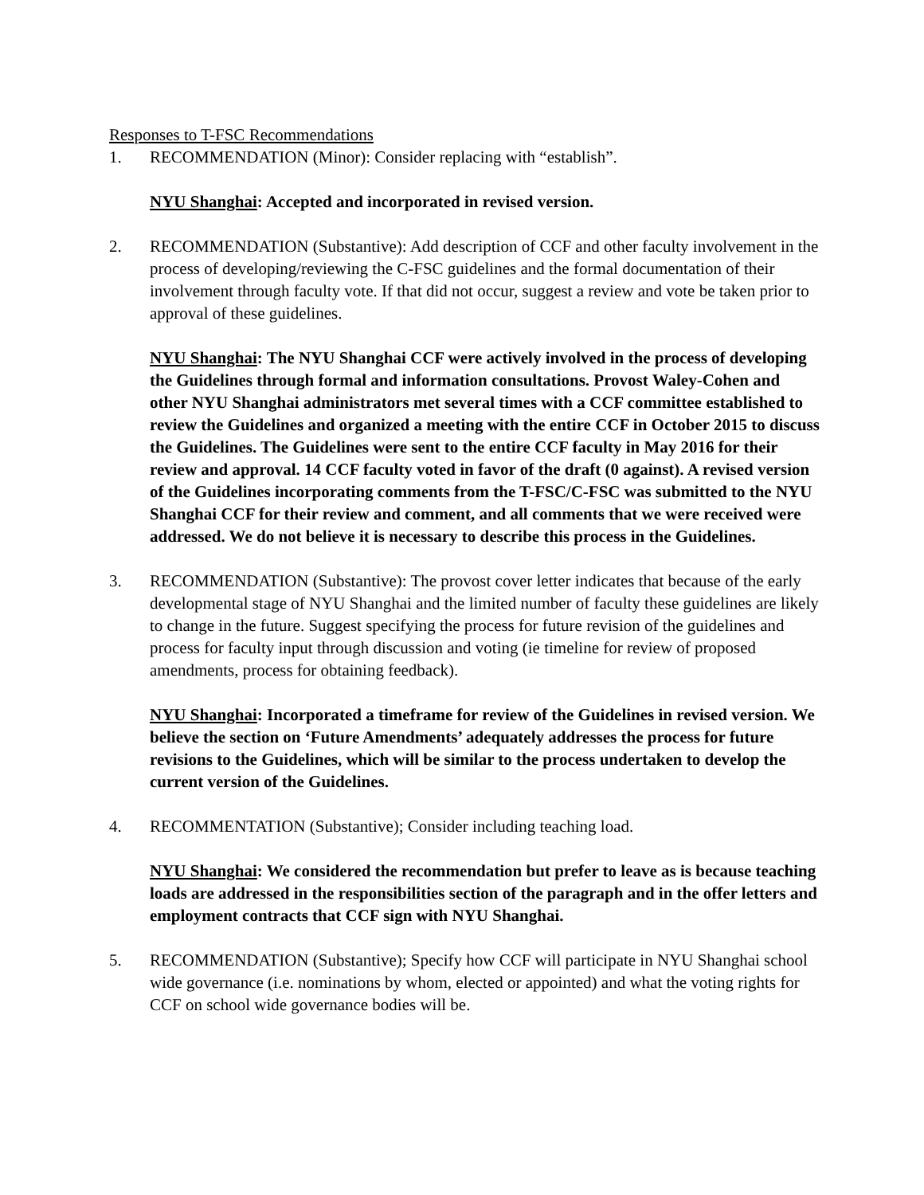Responses to T-FSC Recommendations
1. RECOMMENDATION (Minor): Consider replacing with “establish”.
NYU Shanghai: Accepted and incorporated in revised version.
2. RECOMMENDATION (Substantive): Add description of CCF and other faculty involvement in the process of developing/reviewing the C‐FSC guidelines and the formal documentation of their involvement through faculty vote. If that did not occur, suggest a review and vote be taken prior to approval of these guidelines.
NYU Shanghai: The NYU Shanghai CCF were actively involved in the process of developing the Guidelines through formal and information consultations. Provost Waley-Cohen and other NYU Shanghai administrators met several times with a CCF committee established to review the Guidelines and organized a meeting with the entire CCF in October 2015 to discuss the Guidelines. The Guidelines were sent to the entire CCF faculty in May 2016 for their review and approval. 14 CCF faculty voted in favor of the draft (0 against). A revised version of the Guidelines incorporating comments from the T-FSC/C-FSC was submitted to the NYU Shanghai CCF for their review and comment, and all comments that we were received were addressed. We do not believe it is necessary to describe this process in the Guidelines.
3. RECOMMENDATION (Substantive): The provost cover letter indicates that because of the early developmental stage of NYU Shanghai and the limited number of faculty these guidelines are likely to change in the future. Suggest specifying the process for future revision of the guidelines and process for faculty input through discussion and voting (ie timeline for review of proposed amendments, process for obtaining feedback).
NYU Shanghai: Incorporated a timeframe for review of the Guidelines in revised version. We believe the section on ‘Future Amendments’ adequately addresses the process for future revisions to the Guidelines, which will be similar to the process undertaken to develop the current version of the Guidelines.
4. RECOMMENTATION (Substantive); Consider including teaching load.
NYU Shanghai: We considered the recommendation but prefer to leave as is because teaching loads are addressed in the responsibilities section of the paragraph and in the offer letters and employment contracts that CCF sign with NYU Shanghai.
5. RECOMMENDATION (Substantive); Specify how CCF will participate in NYU Shanghai school wide governance (i.e. nominations by whom, elected or appointed) and what the voting rights for CCF on school wide governance bodies will be.